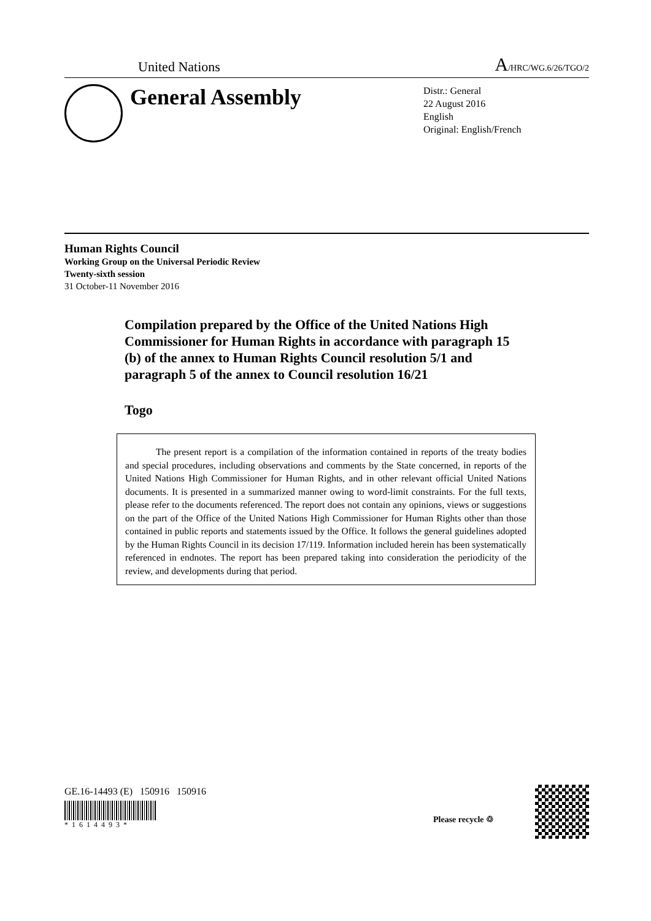United Nations A/HRC/WG.6/26/TGO/2
General Assembly
Distr.: General
22 August 2016
English
Original: English/French
Human Rights Council
Working Group on the Universal Periodic Review
Twenty-sixth session
31 October-11 November 2016
Compilation prepared by the Office of the United Nations High Commissioner for Human Rights in accordance with paragraph 15 (b) of the annex to Human Rights Council resolution 5/1 and paragraph 5 of the annex to Council resolution 16/21
Togo
The present report is a compilation of the information contained in reports of the treaty bodies and special procedures, including observations and comments by the State concerned, in reports of the United Nations High Commissioner for Human Rights, and in other relevant official United Nations documents. It is presented in a summarized manner owing to word-limit constraints. For the full texts, please refer to the documents referenced. The report does not contain any opinions, views or suggestions on the part of the Office of the United Nations High Commissioner for Human Rights other than those contained in public reports and statements issued by the Office. It follows the general guidelines adopted by the Human Rights Council in its decision 17/119. Information included herein has been systematically referenced in endnotes. The report has been prepared taking into consideration the periodicity of the review, and developments during that period.
GE.16-14493 (E) 150916 150916
*1614493*
Please recycle ♲